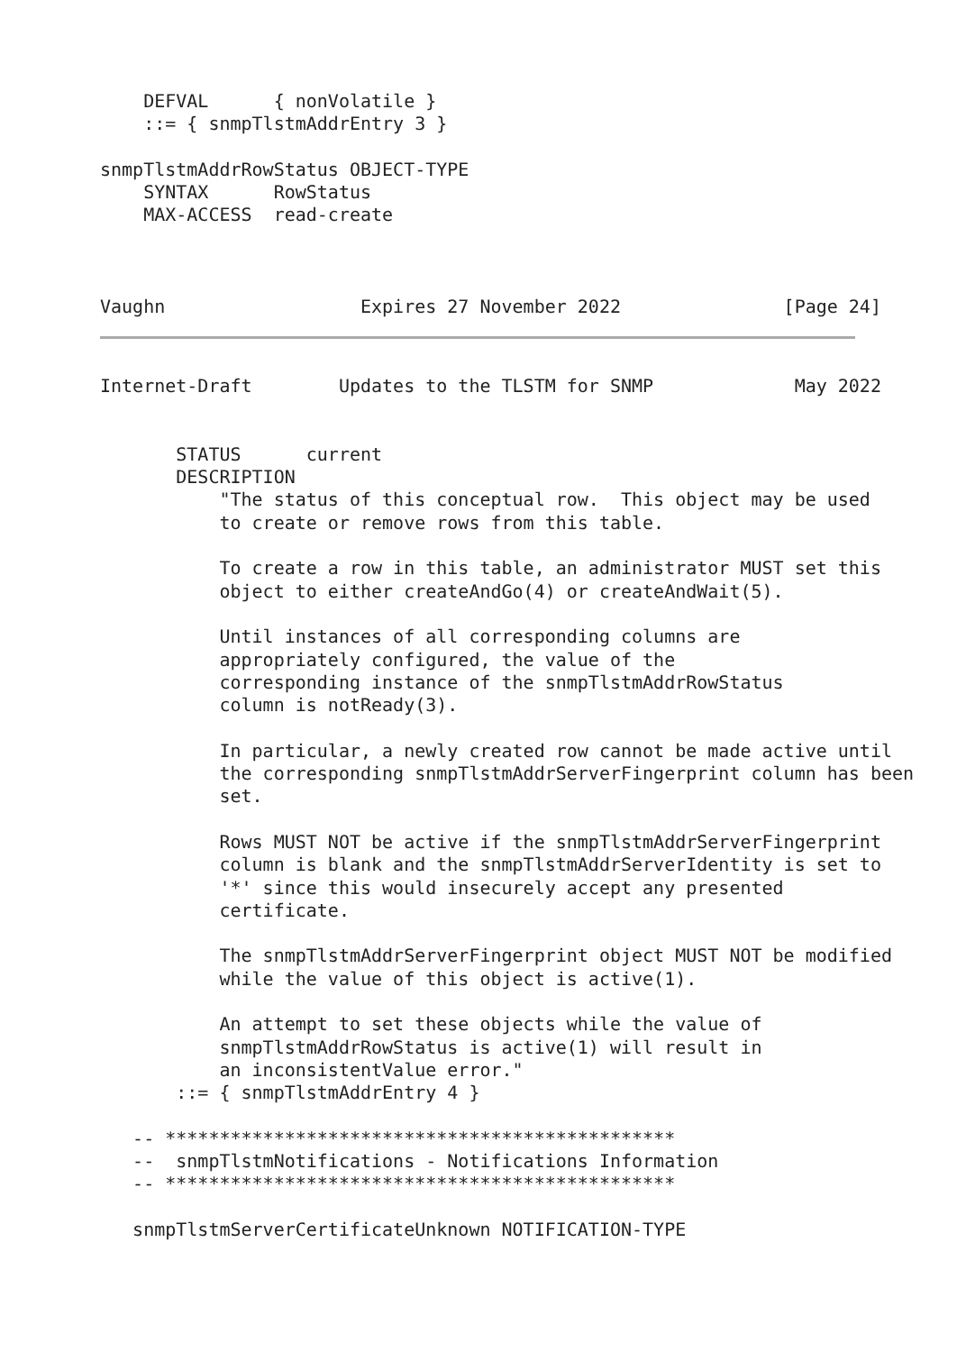DEFVAL      { nonVolatile }
    ::= { snmpTlstmAddrEntry 3 }

snmpTlstmAddrRowStatus OBJECT-TYPE
    SYNTAX      RowStatus
    MAX-ACCESS  read-create



Vaughn                  Expires 27 November 2022               [Page 24]
Internet-Draft        Updates to the TLSTM for SNMP             May 2022


       STATUS      current
       DESCRIPTION
           "The status of this conceptual row.  This object may be used
           to create or remove rows from this table.

           To create a row in this table, an administrator MUST set this
           object to either createAndGo(4) or createAndWait(5).

           Until instances of all corresponding columns are
           appropriately configured, the value of the
           corresponding instance of the snmpTlstmAddrRowStatus
           column is notReady(3).

           In particular, a newly created row cannot be made active until
           the corresponding snmpTlstmAddrServerFingerprint column has been
           set.

           Rows MUST NOT be active if the snmpTlstmAddrServerFingerprint
           column is blank and the snmpTlstmAddrServerIdentity is set to
           '*' since this would insecurely accept any presented
           certificate.

           The snmpTlstmAddrServerFingerprint object MUST NOT be modified
           while the value of this object is active(1).

           An attempt to set these objects while the value of
           snmpTlstmAddrRowStatus is active(1) will result in
           an inconsistentValue error."
       ::= { snmpTlstmAddrEntry 4 }

   -- ***********************************************
   --  snmpTlstmNotifications - Notifications Information
   -- ***********************************************

   snmpTlstmServerCertificateUnknown NOTIFICATION-TYPE